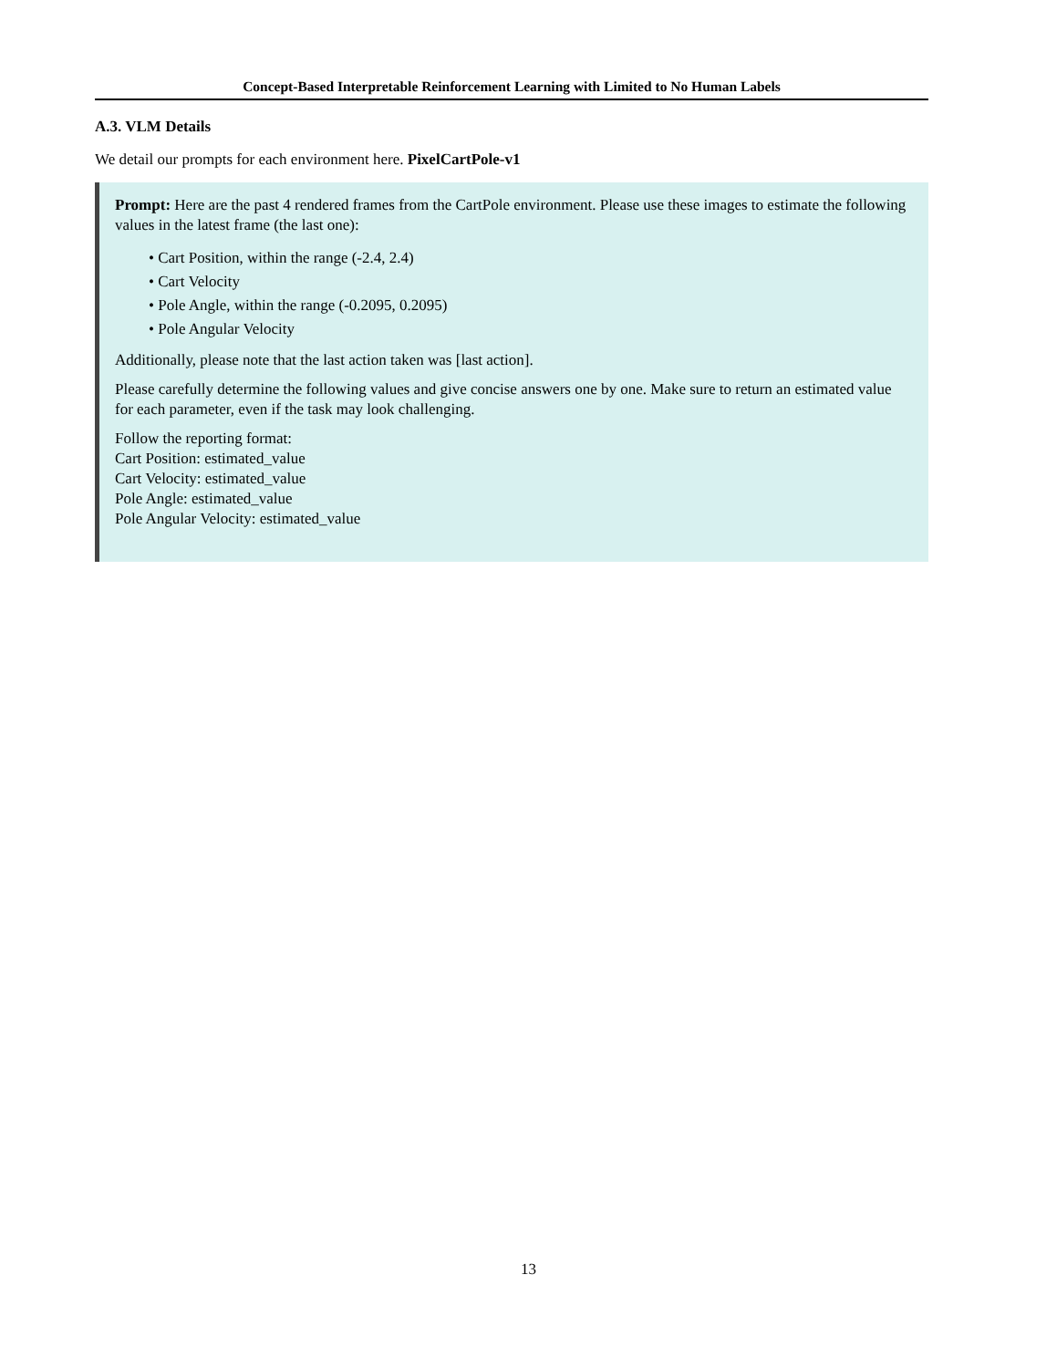Concept-Based Interpretable Reinforcement Learning with Limited to No Human Labels
A.3. VLM Details
We detail our prompts for each environment here. PixelCartPole-v1
Prompt: Here are the past 4 rendered frames from the CartPole environment. Please use these images to estimate the following values in the latest frame (the last one):
• Cart Position, within the range (-2.4, 2.4)
• Cart Velocity
• Pole Angle, within the range (-0.2095, 0.2095)
• Pole Angular Velocity
Additionally, please note that the last action taken was [last action].
Please carefully determine the following values and give concise answers one by one. Make sure to return an estimated value for each parameter, even if the task may look challenging.
Follow the reporting format:
Cart Position: estimated_value
Cart Velocity: estimated_value
Pole Angle: estimated_value
Pole Angular Velocity: estimated_value
13